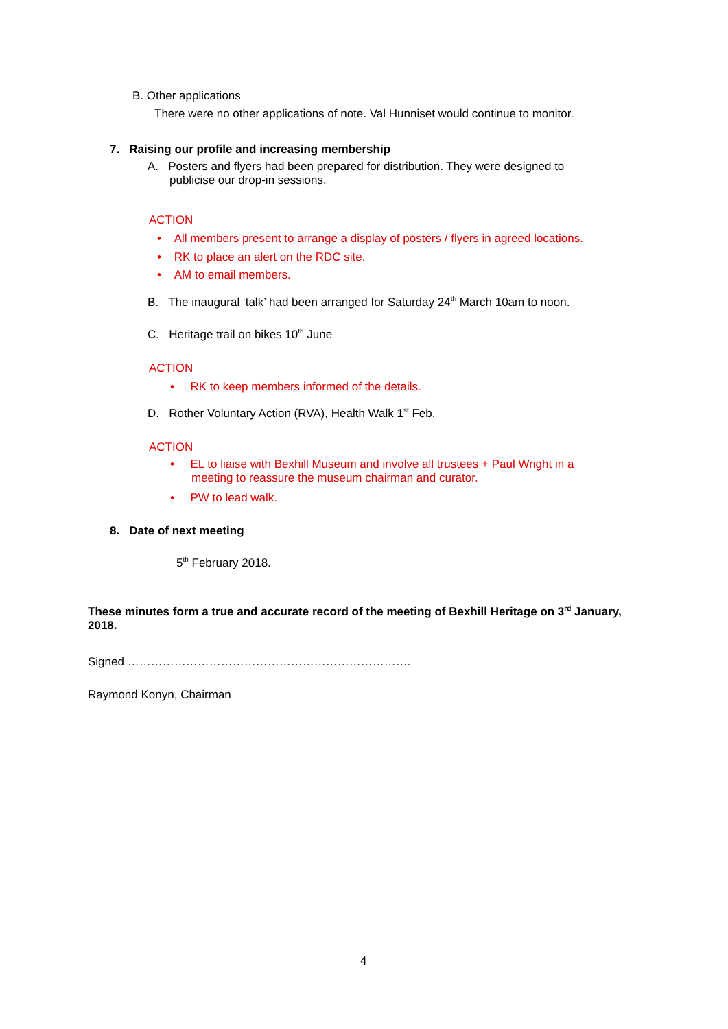B. Other applications
There were no other applications of note. Val Hunniset would continue to monitor.
7. Raising our profile and increasing membership
A. Posters and flyers had been prepared for distribution. They were designed to
publicise our drop-in sessions.
ACTION
• All members present to arrange a display of posters / flyers in agreed locations.
• RK to place an alert on the RDC site.
• AM to email members.
B. The inaugural ‘talk’ had been arranged for Saturday 24<sup>th</sup> March 10am to noon.
C. Heritage trail on bikes 10<sup>th</sup> June
ACTION
• RK to keep members informed of the details.
D. Rother Voluntary Action (RVA), Health Walk 1<sup>st</sup> Feb.
ACTION
• EL to liaise with Bexhill Museum and involve all trustees + Paul Wright in a
meeting to reassure the museum chairman and curator.
• PW to lead walk.
8. Date of next meeting
5<sup>th</sup> February 2018.
These minutes form a true and accurate record of the meeting of Bexhill Heritage on 3<sup>rd</sup> January, 2018.
Signed ……………………………………………………………….
Raymond Konyn, Chairman
4